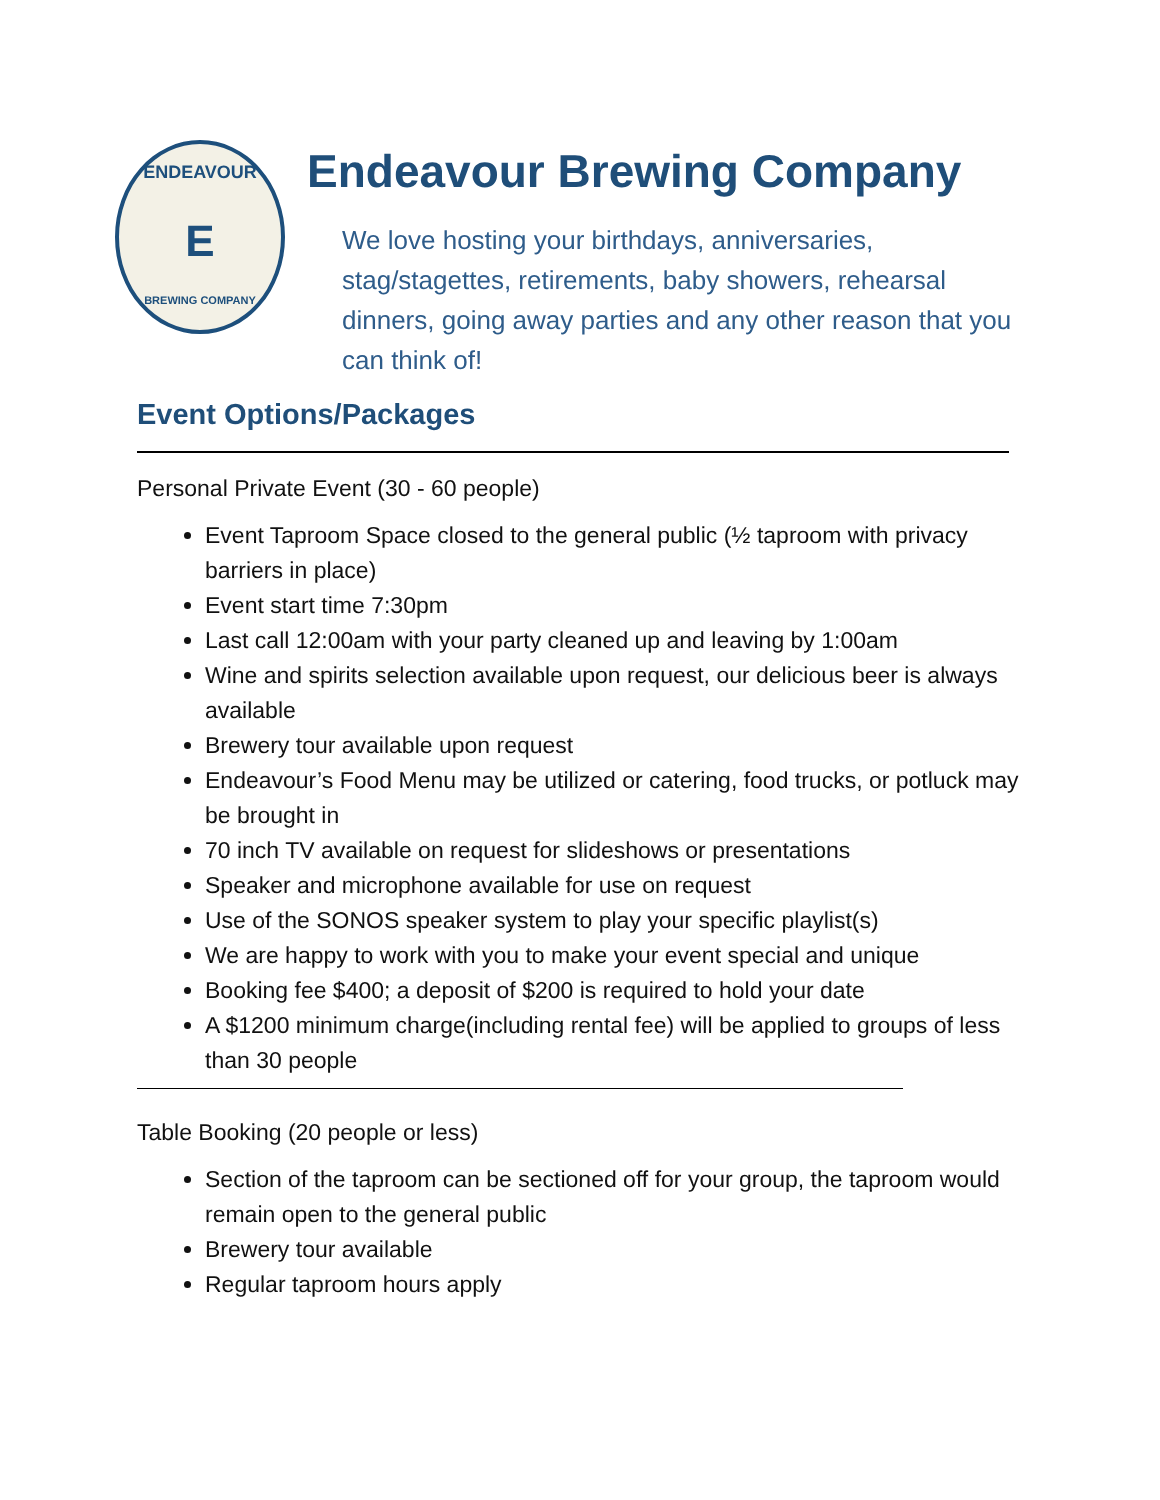ENDEAVOUR
E
BREWING COMPANY
Endeavour Brewing Company
We love hosting your birthdays, anniversaries, stag/stagettes, retirements, baby showers, rehearsal dinners, going away parties and any other reason that you can think of!
Event Options/Packages
Personal Private Event (30 - 60 people)
Event Taproom Space closed to the general public (½ taproom with privacy barriers in place)
Event start time 7:30pm
Last call 12:00am with your party cleaned up and leaving by 1:00am
Wine and spirits selection available upon request, our delicious beer is always available
Brewery tour available upon request
Endeavour’s Food Menu may be utilized or catering, food trucks, or potluck may be brought in
70 inch TV available on request for slideshows or presentations
Speaker and microphone available for use on request
Use of the SONOS speaker system to play your specific playlist(s)
We are happy to work with you to make your event special and unique
Booking fee $400; a deposit of $200 is required to hold your date
A $1200 minimum charge(including rental fee) will be applied to groups of less than 30 people
Table Booking (20 people or less)
Section of the taproom can be sectioned off for your group, the taproom would remain open to the general public
Brewery tour available
Regular taproom hours apply